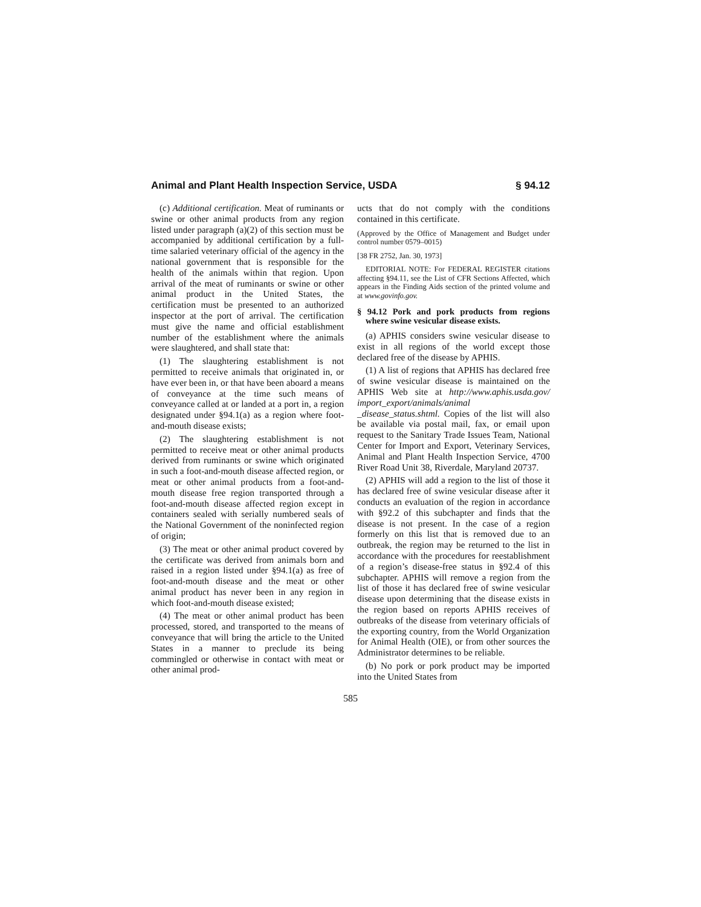Animal and Plant Health Inspection Service, USDA § 94.12
(c) Additional certification. Meat of ruminants or swine or other animal products from any region listed under paragraph (a)(2) of this section must be accompanied by additional certification by a full-time salaried veterinary official of the agency in the national government that is responsible for the health of the animals within that region. Upon arrival of the meat of ruminants or swine or other animal product in the United States, the certification must be presented to an authorized inspector at the port of arrival. The certification must give the name and official establishment number of the establishment where the animals were slaughtered, and shall state that:
(1) The slaughtering establishment is not permitted to receive animals that originated in, or have ever been in, or that have been aboard a means of conveyance at the time such means of conveyance called at or landed at a port in, a region designated under §94.1(a) as a region where foot-and-mouth disease exists;
(2) The slaughtering establishment is not permitted to receive meat or other animal products derived from ruminants or swine which originated in such a foot-and-mouth disease affected region, or meat or other animal products from a foot-and-mouth disease free region transported through a foot-and-mouth disease affected region except in containers sealed with serially numbered seals of the National Government of the noninfected region of origin;
(3) The meat or other animal product covered by the certificate was derived from animals born and raised in a region listed under §94.1(a) as free of foot-and-mouth disease and the meat or other animal product has never been in any region in which foot-and-mouth disease existed;
(4) The meat or other animal product has been processed, stored, and transported to the means of conveyance that will bring the article to the United States in a manner to preclude its being commingled or otherwise in contact with meat or other animal prod-
ucts that do not comply with the conditions contained in this certificate.
(Approved by the Office of Management and Budget under control number 0579–0015)
[38 FR 2752, Jan. 30, 1973]
EDITORIAL NOTE: For FEDERAL REGISTER citations affecting §94.11, see the List of CFR Sections Affected, which appears in the Finding Aids section of the printed volume and at www.govinfo.gov.
§ 94.12 Pork and pork products from regions where swine vesicular disease exists.
(a) APHIS considers swine vesicular disease to exist in all regions of the world except those declared free of the disease by APHIS.
(1) A list of regions that APHIS has declared free of swine vesicular disease is maintained on the APHIS Web site at http://www.aphis.usda.gov/ import_export/animals/animal _disease_status.shtml. Copies of the list will also be available via postal mail, fax, or email upon request to the Sanitary Trade Issues Team, National Center for Import and Export, Veterinary Services, Animal and Plant Health Inspection Service, 4700 River Road Unit 38, Riverdale, Maryland 20737.
(2) APHIS will add a region to the list of those it has declared free of swine vesicular disease after it conducts an evaluation of the region in accordance with §92.2 of this subchapter and finds that the disease is not present. In the case of a region formerly on this list that is removed due to an outbreak, the region may be returned to the list in accordance with the procedures for reestablishment of a region’s disease-free status in §92.4 of this subchapter. APHIS will remove a region from the list of those it has declared free of swine vesicular disease upon determining that the disease exists in the region based on reports APHIS receives of outbreaks of the disease from veterinary officials of the exporting country, from the World Organization for Animal Health (OIE), or from other sources the Administrator determines to be reliable.
(b) No pork or pork product may be imported into the United States from
585